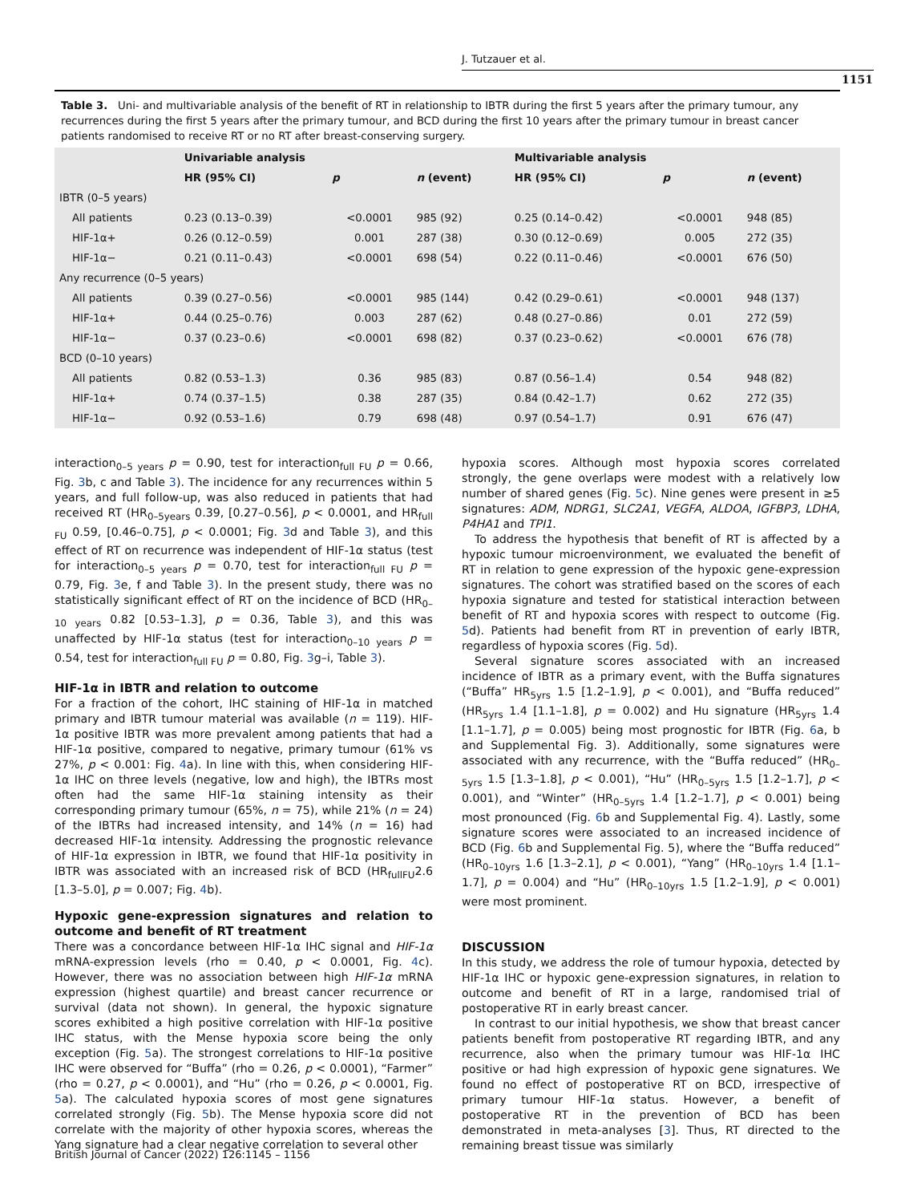J. Tutzauer et al.
1151
Table 3. Uni- and multivariable analysis of the benefit of RT in relationship to IBTR during the first 5 years after the primary tumour, any recurrences during the first 5 years after the primary tumour, and BCD during the first 10 years after the primary tumour in breast cancer patients randomised to receive RT or no RT after breast-conserving surgery.
| | Univariable analysis | | | Multivariable analysis | | |
| --- | --- | --- | --- | --- | --- | --- |
| | HR (95% CI) | p | n (event) | HR (95% CI) | p | n (event) |
| IBTR (0–5 years) | | | | | | |
| All patients | 0.23 (0.13–0.39) | <0.0001 | 985 (92) | 0.25 (0.14–0.42) | <0.0001 | 948 (85) |
| HIF-1α+ | 0.26 (0.12–0.59) | 0.001 | 287 (38) | 0.30 (0.12–0.69) | 0.005 | 272 (35) |
| HIF-1α− | 0.21 (0.11–0.43) | <0.0001 | 698 (54) | 0.22 (0.11–0.46) | <0.0001 | 676 (50) |
| Any recurrence (0–5 years) | | | | | | |
| All patients | 0.39 (0.27–0.56) | <0.0001 | 985 (144) | 0.42 (0.29–0.61) | <0.0001 | 948 (137) |
| HIF-1α+ | 0.44 (0.25–0.76) | 0.003 | 287 (62) | 0.48 (0.27–0.86) | 0.01 | 272 (59) |
| HIF-1α− | 0.37 (0.23–0.6) | <0.0001 | 698 (82) | 0.37 (0.23–0.62) | <0.0001 | 676 (78) |
| BCD (0–10 years) | | | | | | |
| All patients | 0.82 (0.53–1.3) | 0.36 | 985 (83) | 0.87 (0.56–1.4) | 0.54 | 948 (82) |
| HIF-1α+ | 0.74 (0.37–1.5) | 0.38 | 287 (35) | 0.84 (0.42–1.7) | 0.62 | 272 (35) |
| HIF-1α− | 0.92 (0.53–1.6) | 0.79 | 698 (48) | 0.97 (0.54–1.7) | 0.91 | 676 (47) |
interaction<sub>0–5 years</sub> p = 0.90, test for interaction<sub>full FU</sub> p = 0.66, Fig. 3b, c and Table 3). The incidence for any recurrences within 5 years, and full follow-up, was also reduced in patients that had received RT (HR<sub>0–5years</sub> 0.39, [0.27–0.56], p < 0.0001, and HR<sub>full FU</sub> 0.59, [0.46–0.75], p < 0.0001; Fig. 3d and Table 3), and this effect of RT on recurrence was independent of HIF-1α status (test for interaction<sub>0–5 years</sub> p = 0.70, test for interaction<sub>full FU</sub> p = 0.79, Fig. 3e, f and Table 3). In the present study, there was no statistically significant effect of RT on the incidence of BCD (HR<sub>0–10 years</sub> 0.82 [0.53–1.3], p = 0.36, Table 3), and this was unaffected by HIF-1α status (test for interaction<sub>0–10 years</sub> p = 0.54, test for interaction<sub>full FU</sub> p = 0.80, Fig. 3g–i, Table 3).
HIF-1α in IBTR and relation to outcome
For a fraction of the cohort, IHC staining of HIF-1α in matched primary and IBTR tumour material was available (n = 119). HIF-1α positive IBTR was more prevalent among patients that had a HIF-1α positive, compared to negative, primary tumour (61% vs 27%, p < 0.001: Fig. 4a). In line with this, when considering HIF-1α IHC on three levels (negative, low and high), the IBTRs most often had the same HIF-1α staining intensity as their corresponding primary tumour (65%, n = 75), while 21% (n = 24) of the IBTRs had increased intensity, and 14% (n = 16) had decreased HIF-1α intensity. Addressing the prognostic relevance of HIF-1α expression in IBTR, we found that HIF-1α positivity in IBTR was associated with an increased risk of BCD (HR<sub>fullFU</sub>2.6 [1.3–5.0], p = 0.007; Fig. 4b).
Hypoxic gene-expression signatures and relation to outcome and benefit of RT treatment
There was a concordance between HIF-1α IHC signal and HIF-1α mRNA-expression levels (rho = 0.40, p < 0.0001, Fig. 4c). However, there was no association between high HIF-1α mRNA expression (highest quartile) and breast cancer recurrence or survival (data not shown). In general, the hypoxic signature scores exhibited a high positive correlation with HIF-1α positive IHC status, with the Mense hypoxia score being the only exception (Fig. 5a). The strongest correlations to HIF-1α positive IHC were observed for “Buffa” (rho = 0.26, p < 0.0001), “Farmer” (rho = 0.27, p < 0.0001), and “Hu” (rho = 0.26, p < 0.0001, Fig. 5a). The calculated hypoxia scores of most gene signatures correlated strongly (Fig. 5b). The Mense hypoxia score did not correlate with the majority of other hypoxia scores, whereas the Yang signature had a clear negative correlation to several other
hypoxia scores. Although most hypoxia scores correlated strongly, the gene overlaps were modest with a relatively low number of shared genes (Fig. 5c). Nine genes were present in ≥5 signatures: ADM, NDRG1, SLC2A1, VEGFA, ALDOA, IGFBP3, LDHA, P4HA1 and TPI1.
To address the hypothesis that benefit of RT is affected by a hypoxic tumour microenvironment, we evaluated the benefit of RT in relation to gene expression of the hypoxic gene-expression signatures. The cohort was stratified based on the scores of each hypoxia signature and tested for statistical interaction between benefit of RT and hypoxia scores with respect to outcome (Fig. 5d). Patients had benefit from RT in prevention of early IBTR, regardless of hypoxia scores (Fig. 5d).
Several signature scores associated with an increased incidence of IBTR as a primary event, with the Buffa signatures (“Buffa” HR<sub>5yrs</sub> 1.5 [1.2–1.9], p < 0.001), and “Buffa reduced” (HR<sub>5yrs</sub> 1.4 [1.1–1.8], p = 0.002) and Hu signature (HR<sub>5yrs</sub> 1.4 [1.1–1.7], p = 0.005) being most prognostic for IBTR (Fig. 6a, b and Supplemental Fig. 3). Additionally, some signatures were associated with any recurrence, with the “Buffa reduced” (HR<sub>0–5yrs</sub> 1.5 [1.3–1.8], p < 0.001), “Hu” (HR<sub>0–5yrs</sub> 1.5 [1.2–1.7], p < 0.001), and “Winter” (HR<sub>0–5yrs</sub> 1.4 [1.2–1.7], p < 0.001) being most pronounced (Fig. 6b and Supplemental Fig. 4). Lastly, some signature scores were associated to an increased incidence of BCD (Fig. 6b and Supplemental Fig. 5), where the “Buffa reduced” (HR<sub>0–10yrs</sub> 1.6 [1.3–2.1], p < 0.001), “Yang” (HR<sub>0–10yrs</sub> 1.4 [1.1–1.7], p = 0.004) and “Hu” (HR<sub>0–10yrs</sub> 1.5 [1.2–1.9], p < 0.001) were most prominent.
DISCUSSION
In this study, we address the role of tumour hypoxia, detected by HIF-1α IHC or hypoxic gene-expression signatures, in relation to outcome and benefit of RT in a large, randomised trial of postoperative RT in early breast cancer.
In contrast to our initial hypothesis, we show that breast cancer patients benefit from postoperative RT regarding IBTR, and any recurrence, also when the primary tumour was HIF-1α IHC positive or had high expression of hypoxic gene signatures. We found no effect of postoperative RT on BCD, irrespective of primary tumour HIF-1α status. However, a benefit of postoperative RT in the prevention of BCD has been demonstrated in meta-analyses [3]. Thus, RT directed to the remaining breast tissue was similarly
British Journal of Cancer (2022) 126:1145 – 1156